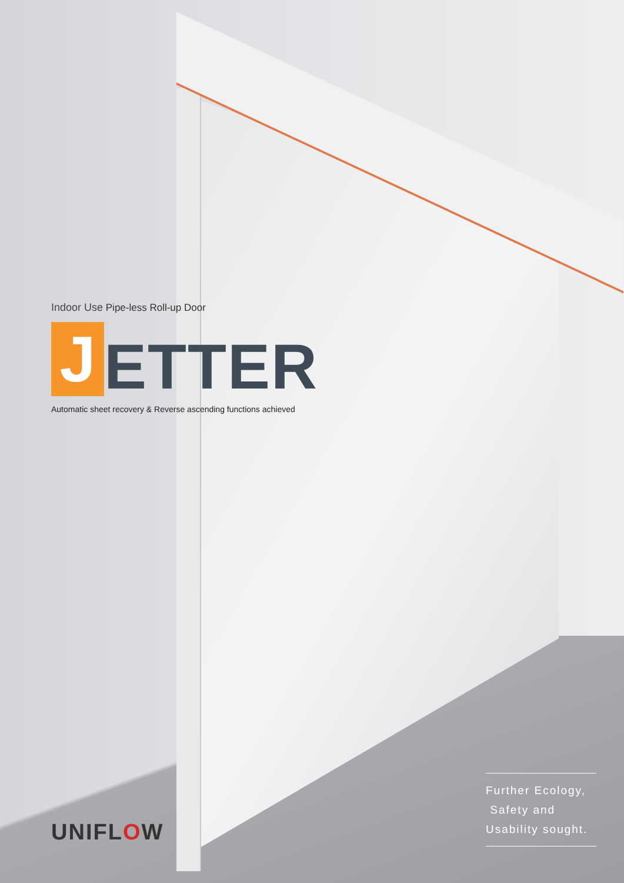Indoor Use Pipe-less Roll-up Door
J
ETTER
Automatic sheet recovery & Reverse ascending functions achieved
UNIFLOW
Further Ecology,
Safety and
Usability sought.